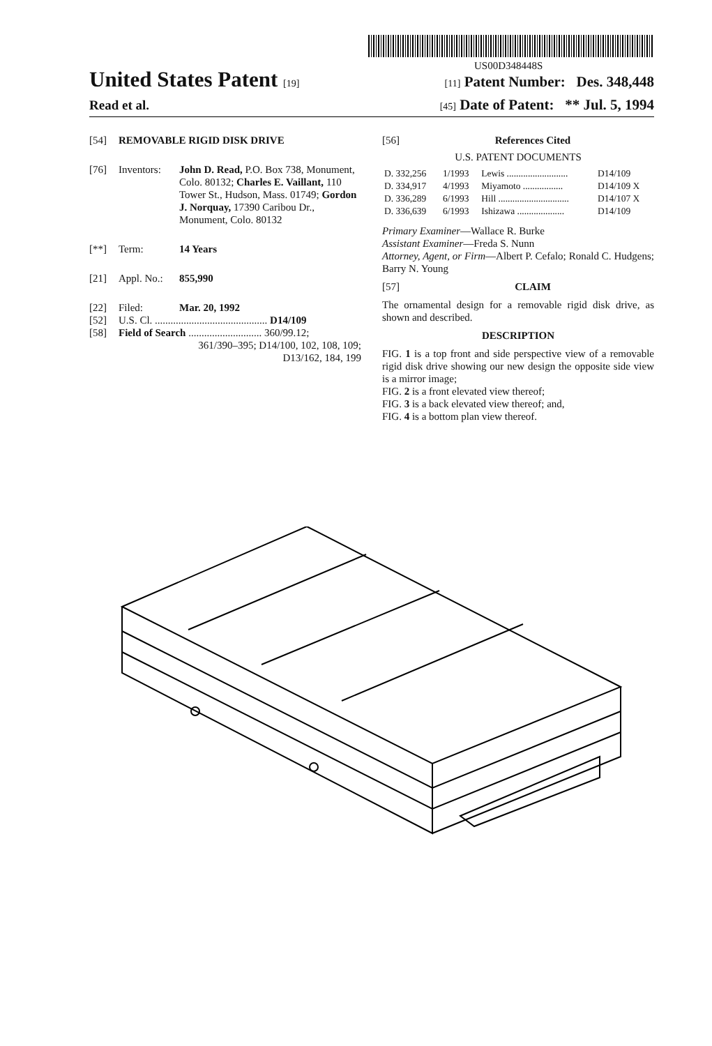US00D348448S
United States Patent [19] [11] Patent Number: Des. 348,448
Read et al. [45] Date of Patent: ** Jul. 5, 1994
[54] REMOVABLE RIGID DISK DRIVE
[76] Inventors: John D. Read, P.O. Box 738, Monument, Colo. 80132; Charles E. Vaillant, 110 Tower St., Hudson, Mass. 01749; Gordon J. Norquay, 17390 Caribou Dr., Monument, Colo. 80132
[**] Term: 14 Years
[21] Appl. No.: 855,990
[22] Filed: Mar. 20, 1992
[52] U.S. Cl. ........................................... D14/109
[58] Field of Search ............................ 360/99.12;
361/390–395; D14/100, 102, 108, 109;
D13/162, 184, 199
[56] References Cited
U.S. PATENT DOCUMENTS
| D. 332,256 | 1/1993 | Lewis .......................... | D14/109 |
| D. 334,917 | 4/1993 | Miyamoto ................. | D14/109 X |
| D. 336,289 | 6/1993 | Hill .............................. | D14/107 X |
| D. 336,639 | 6/1993 | Ishizawa .................... | D14/109 |
Primary Examiner—Wallace R. Burke
Assistant Examiner—Freda S. Nunn
Attorney, Agent, or Firm—Albert P. Cefalo; Ronald C. Hudgens; Barry N. Young
[57] CLAIM
The ornamental design for a removable rigid disk drive, as shown and described.
DESCRIPTION
FIG. 1 is a top front and side perspective view of a removable rigid disk drive showing our new design the opposite side view is a mirror image;
FIG. 2 is a front elevated view thereof;
FIG. 3 is a back elevated view thereof; and,
FIG. 4 is a bottom plan view thereof.